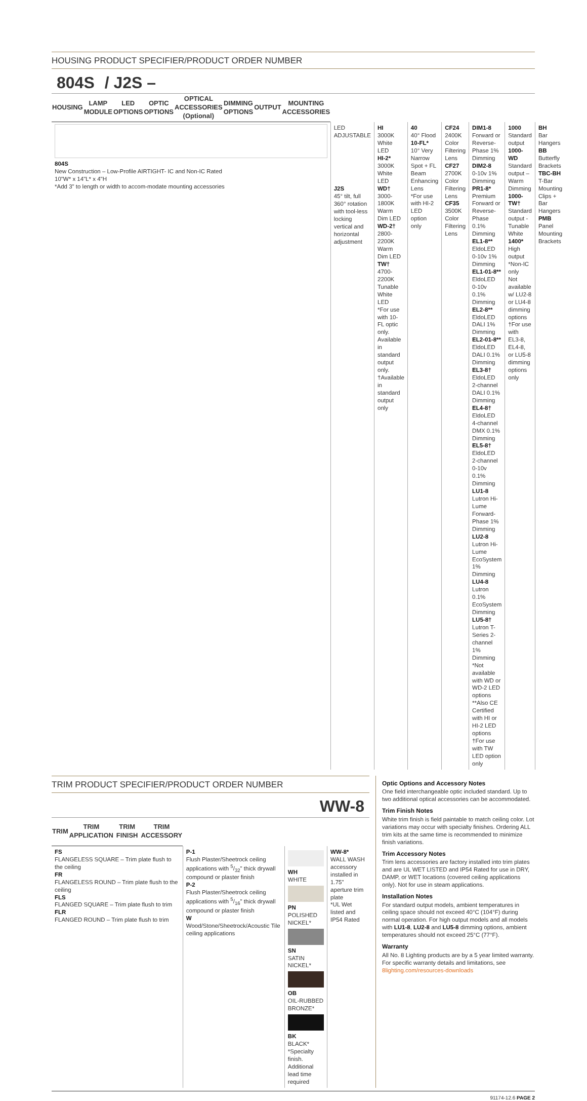HOUSING PRODUCT SPECIFIER/PRODUCT ORDER NUMBER
804S / J2S –
| HOUSING | LAMP MODULE | LED OPTIONS | OPTIC OPTIONS | OPTICAL ACCESSORIES (Optional) | DIMMING OPTIONS | OUTPUT | MOUNTING ACCESSORIES |
| --- | --- | --- | --- | --- | --- | --- | --- |
| 804S New Construction – Low-Profile AIRTIGHT- IC and Non-IC Rated 10"W* x 14"L* x 4"H *Add 3" to length or width to accom-modate mounting accessories | LED ADJUSTABLE J2S 45° tilt, full 360° rotation with tool-less locking vertical and horizontal adjustment | HI 3000K White LED HI-2* 3000K White LED WD† 3000-1800K Warm Dim LED WD-2† 2800-2200K Warm Dim LED TW† 4700-2200K Tunable White LED *For use with 10-FL optic only. Available in standard output only. †Available in standard output only | 40 40° Flood 10-FL* 10° Very Narrow Spot + FL Beam Enhancing Lens *For use with HI-2 LED option only | CF24 2400K Color Filtering Lens CF27 2700K Color Filtering Lens CF35 3500K Color Filtering Lens | DIM1-8 Forward or Reverse-Phase 1% Dimming DIM2-8 0-10v 1% Dimming PR1-8* Premium Forward or Reverse-Phase 0.1% Dimming EL1-8** EldoLED 0-10v 1% Dimming EL1-01-8** EldoLED 0-10v 0.1% Dimming EL2-8** EldoLED DALI 1% Dimming EL2-01-8** EldoLED DALI 0.1% Dimming EL3-8† EldoLED 2-channel DALI 0.1% Dimming EL4-8† EldoLED 4-channel DMX 0.1% Dimming EL5-8† EldoLED 2-channel 0-10v 0.1% Dimming LU1-8 Lutron Hi-Lume Forward-Phase 1% Dimming LU2-8 Lutron Hi-Lume EcoSystem 1% Dimming LU4-8 Lutron 0.1% EcoSystem Dimming LU5-8† Lutron T-Series 2-channel 1% Dimming *Not available with WD or WD-2 LED options **Also CE Certified with HI or HI-2 LED options †For use with TW LED option only | 1000 Standard output 1000-WD Standard output – Warm Dimming 1000-TW† Standard output - Tunable White 1400* High output *Non-IC only Not available w/ LU2-8 or LU4-8 dimming options †For use with EL3-8, EL4-8, or LU5-8 dimming options only | BH Bar Hangers BB Butterfly Brackets TBC-BH T-Bar Mounting Clips + Bar Hangers PMB Panel Mounting Brackets |
TRIM PRODUCT SPECIFIER/PRODUCT ORDER NUMBER
WW-8
| TRIM | TRIM APPLICATION | TRIM FINISH | TRIM ACCESSORY |
| --- | --- | --- | --- |
| FS FLANGELESS SQUARE – Trim plate flush to the ceiling FR FLANGELESS ROUND – Trim plate flush to the ceiling FLS FLANGED SQUARE – Trim plate flush to trim FLR FLANGED ROUND – Trim plate flush to trim | P-1 Flush Plaster/Sheetrock ceiling applications with 5/32" thick drywall compound or plaster finish P-2 Flush Plaster/Sheetrock ceiling applications with 5/16" thick drywall compound or plaster finish W Wood/Stone/Sheetrock/Acoustic Tile ceiling applications | WH WHITE PN POLISHED NICKEL* SN SATIN NICKEL* OB OIL-RUBBED BRONZE* BK BLACK* *Specialty finish. Additional lead time required | WW-8* WALL WASH accessory installed in 1.75" aperture trim plate *UL Wet listed and IP54 Rated |
Optic Options and Accessory Notes
One field interchangeable optic included standard. Up to two additional optical accessories can be accommodated.
Trim Finish Notes
White trim finish is field paintable to match ceiling color. Lot variations may occur with specialty finishes. Ordering ALL trim kits at the same time is recommended to minimize finish variations.
Trim Accessory Notes
Trim lens accessories are factory installed into trim plates and are UL WET LISTED and IP54 Rated for use in DRY, DAMP, or WET locations (covered ceiling applications only). Not for use in steam applications.
Installation Notes
For standard output models, ambient temperatures in ceiling space should not exceed 40°C (104°F) during normal operation. For high output models and all models with LU1-8, LU2-8 and LU5-8 dimming options, ambient temperatures should not exceed 25°C (77°F).
Warranty
All No. 8 Lighting products are by a 5 year limited warranty. For specific warranty details and limitations, see 8lighting.com/resources-downloads
91174-12.6 PAGE 2